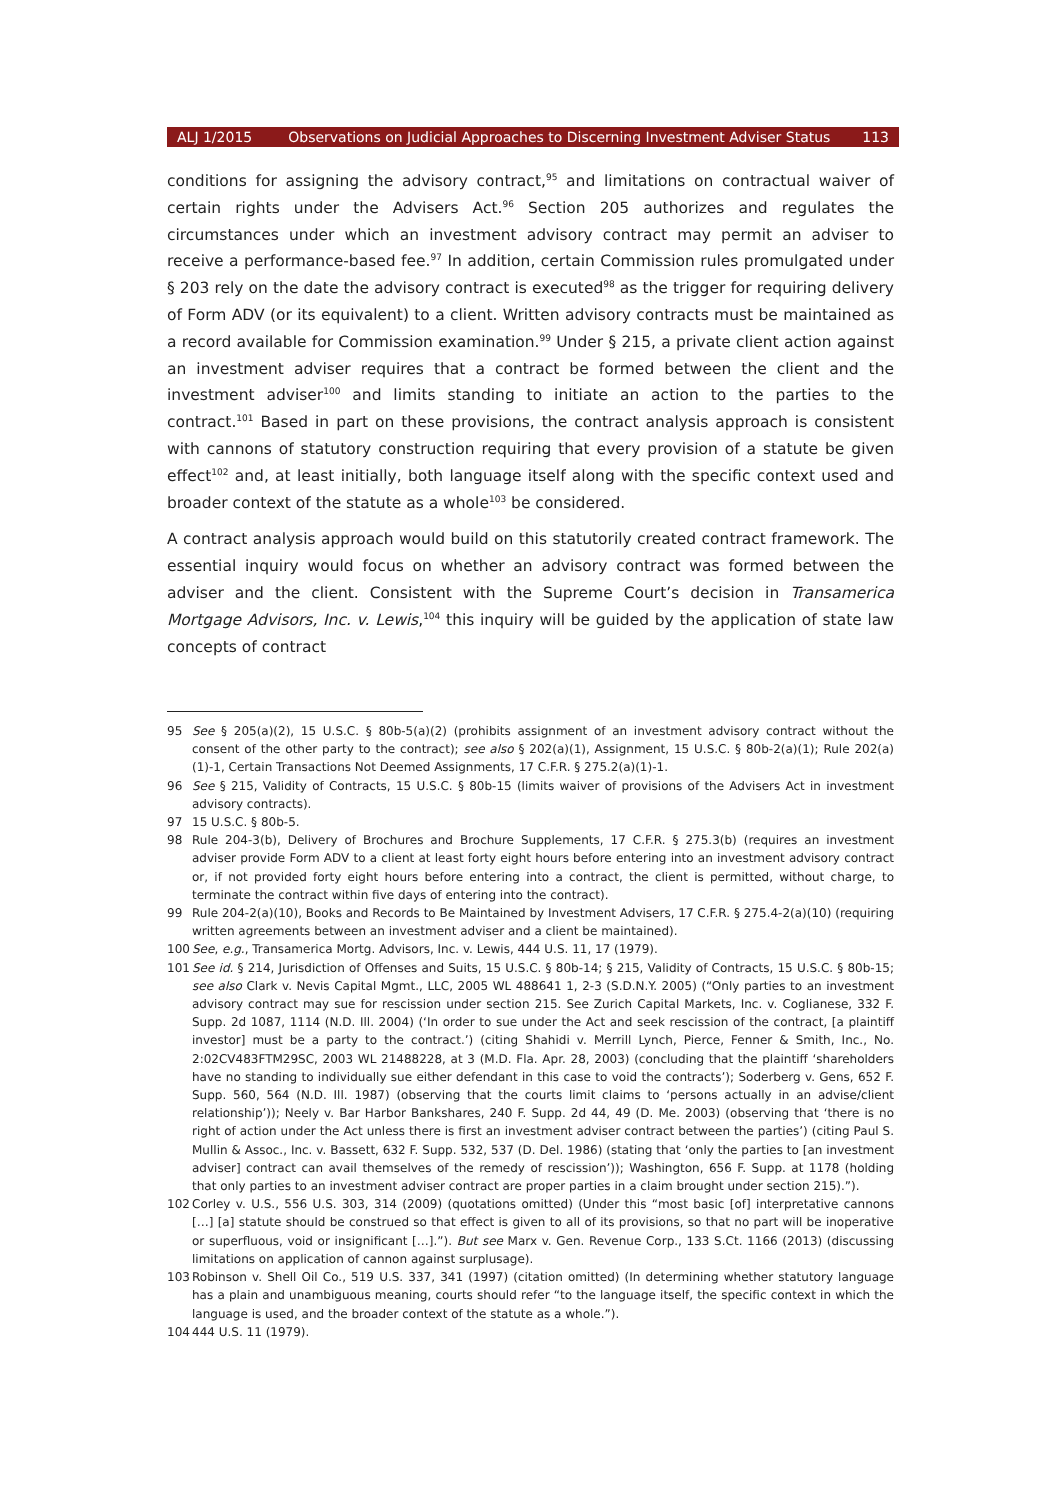ALJ 1/2015 Observations on Judicial Approaches to Discerning Investment Adviser Status 113
conditions for assigning the advisory contract,<sup>95</sup> and limitations on contractual waiver of certain rights under the Advisers Act.<sup>96</sup> Section 205 authorizes and regulates the circumstances under which an investment advisory contract may permit an adviser to receive a performance-based fee.<sup>97</sup> In addition, certain Commission rules promulgated under § 203 rely on the date the advisory contract is executed<sup>98</sup> as the trigger for requiring delivery of Form ADV (or its equivalent) to a client. Written advisory contracts must be maintained as a record available for Commission examination.<sup>99</sup> Under § 215, a private client action against an investment adviser requires that a contract be formed between the client and the investment adviser<sup>100</sup> and limits standing to initiate an action to the parties to the contract.<sup>101</sup> Based in part on these provisions, the contract analysis approach is consistent with cannons of statutory construction requiring that every provision of a statute be given effect<sup>102</sup> and, at least initially, both language itself along with the specific context used and broader context of the statute as a whole<sup>103</sup> be considered.
A contract analysis approach would build on this statutorily created contract framework. The essential inquiry would focus on whether an advisory contract was formed between the adviser and the client. Consistent with the Supreme Court’s decision in Transamerica Mortgage Advisors, Inc. v. Lewis,<sup>104</sup> this inquiry will be guided by the application of state law concepts of contract
95 See § 205(a)(2), 15 U.S.C. § 80b-5(a)(2) (prohibits assignment of an investment advisory contract without the consent of the other party to the contract); see also § 202(a)(1), Assignment, 15 U.S.C. § 80b-2(a)(1); Rule 202(a)(1)-1, Certain Transactions Not Deemed Assignments, 17 C.F.R. § 275.2(a)(1)-1.
96 See § 215, Validity of Contracts, 15 U.S.C. § 80b-15 (limits waiver of provisions of the Advisers Act in investment advisory contracts).
97 15 U.S.C. § 80b-5.
98 Rule 204-3(b), Delivery of Brochures and Brochure Supplements, 17 C.F.R. § 275.3(b) (requires an investment adviser provide Form ADV to a client at least forty eight hours before entering into an investment advisory contract or, if not provided forty eight hours before entering into a contract, the client is permitted, without charge, to terminate the contract within five days of entering into the contract).
99 Rule 204-2(a)(10), Books and Records to Be Maintained by Investment Advisers, 17 C.F.R. § 275.4-2(a)(10) (requiring written agreements between an investment adviser and a client be maintained).
100 See, e.g., Transamerica Mortg. Advisors, Inc. v. Lewis, 444 U.S. 11, 17 (1979).
101 See id. § 214, Jurisdiction of Offenses and Suits, 15 U.S.C. § 80b-14; § 215, Validity of Contracts, 15 U.S.C. § 80b-15; see also Clark v. Nevis Capital Mgmt., LLC, 2005 WL 488641 1, 2-3 (S.D.N.Y. 2005) (“Only parties to an investment advisory contract may sue for rescission under section 215. See Zurich Capital Markets, Inc. v. Coglianese, 332 F. Supp. 2d 1087, 1114 (N.D. Ill. 2004) (‘In order to sue under the Act and seek rescission of the contract, [a plaintiff investor] must be a party to the contract.’) (citing Shahidi v. Merrill Lynch, Pierce, Fenner & Smith, Inc., No. 2:02CV483FTM29SC, 2003 WL 21488228, at 3 (M.D. Fla. Apr. 28, 2003) (concluding that the plaintiff ‘shareholders have no standing to individually sue either defendant in this case to void the contracts’); Soderberg v. Gens, 652 F. Supp. 560, 564 (N.D. Ill. 1987) (observing that the courts limit claims to ‘persons actually in an advise/client relationship’)); Neely v. Bar Harbor Bankshares, 240 F. Supp. 2d 44, 49 (D. Me. 2003) (observing that ‘there is no right of action under the Act unless there is first an investment adviser contract between the parties’) (citing Paul S. Mullin & Assoc., Inc. v. Bassett, 632 F. Supp. 532, 537 (D. Del. 1986) (stating that ‘only the parties to [an investment adviser] contract can avail themselves of the remedy of rescission’)); Washington, 656 F. Supp. at 1178 (holding that only parties to an investment adviser contract are proper parties in a claim brought under section 215).”).
102 Corley v. U.S., 556 U.S. 303, 314 (2009) (quotations omitted) (Under this “most basic [of] interpretative cannons […] [a] statute should be construed so that effect is given to all of its provisions, so that no part will be inoperative or superfluous, void or insignificant […].”). But see Marx v. Gen. Revenue Corp., 133 S.Ct. 1166 (2013) (discussing limitations on application of cannon against surplusage).
103 Robinson v. Shell Oil Co., 519 U.S. 337, 341 (1997) (citation omitted) (In determining whether statutory language has a plain and unambiguous meaning, courts should refer “to the language itself, the specific context in which the language is used, and the broader context of the statute as a whole.”).
104 444 U.S. 11 (1979).